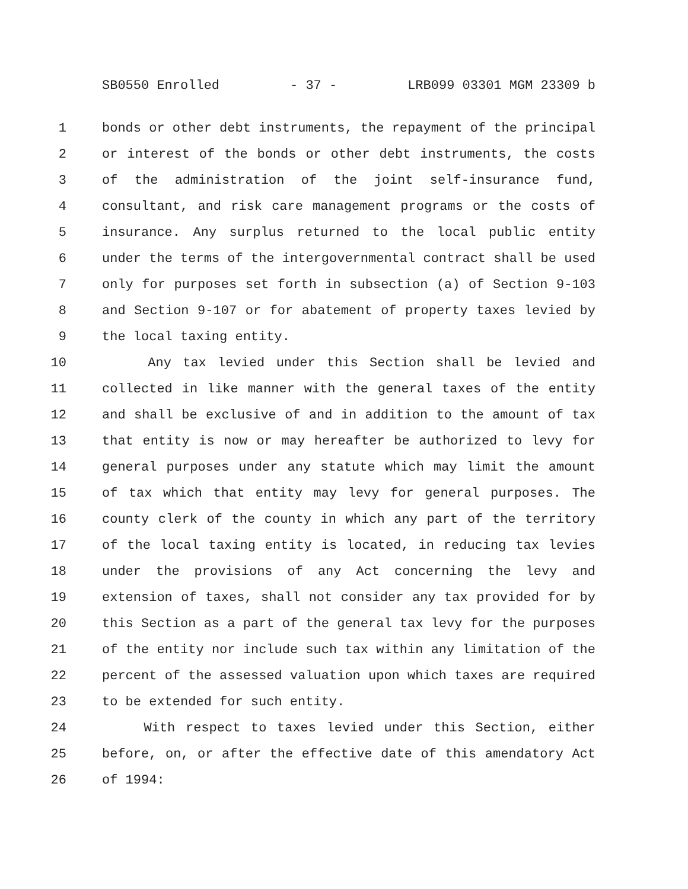SB0550 Enrolled - 37 - LRB099 03301 MGM 23309 b
1 bonds or other debt instruments, the repayment of the principal
2 or interest of the bonds or other debt instruments, the costs
3 of the administration of the joint self-insurance fund,
4 consultant, and risk care management programs or the costs of
5 insurance. Any surplus returned to the local public entity
6 under the terms of the intergovernmental contract shall be used
7 only for purposes set forth in subsection (a) of Section 9-103
8 and Section 9-107 or for abatement of property taxes levied by
9 the local taxing entity.
10 Any tax levied under this Section shall be levied and
11 collected in like manner with the general taxes of the entity
12 and shall be exclusive of and in addition to the amount of tax
13 that entity is now or may hereafter be authorized to levy for
14 general purposes under any statute which may limit the amount
15 of tax which that entity may levy for general purposes. The
16 county clerk of the county in which any part of the territory
17 of the local taxing entity is located, in reducing tax levies
18 under the provisions of any Act concerning the levy and
19 extension of taxes, shall not consider any tax provided for by
20 this Section as a part of the general tax levy for the purposes
21 of the entity nor include such tax within any limitation of the
22 percent of the assessed valuation upon which taxes are required
23 to be extended for such entity.
24 With respect to taxes levied under this Section, either
25 before, on, or after the effective date of this amendatory Act
26 of 1994: